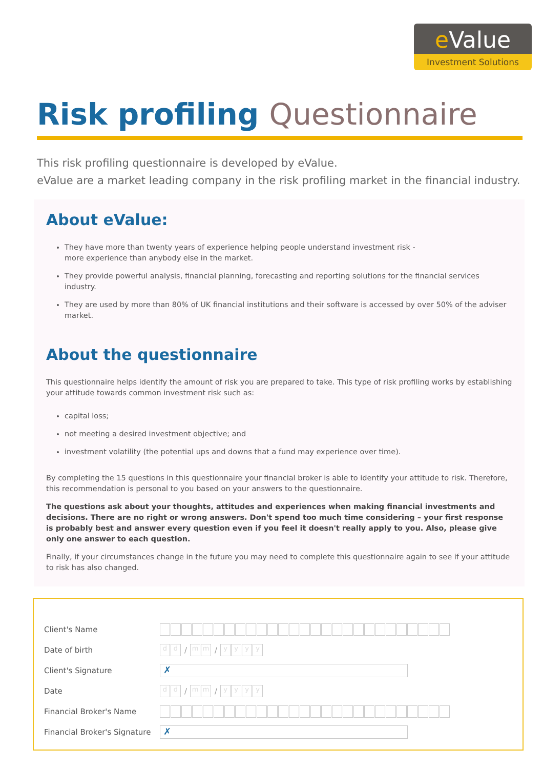e Value
Investment Solutions
Risk profiling Questionnaire
This risk profiling questionnaire is developed by eValue.
eValue are a market leading company in the risk profiling market in the financial industry.
About eValue:
They have more than twenty years of experience helping people understand investment risk -
more experience than anybody else in the market.
They provide powerful analysis, financial planning, forecasting and reporting solutions for the financial services industry.
They are used by more than 80% of UK financial institutions and their software is accessed by over 50% of the adviser market.
About the questionnaire
This questionnaire helps identify the amount of risk you are prepared to take. This type of risk profiling works by establishing your attitude towards common investment risk such as:
capital loss;
not meeting a desired investment objective; and
investment volatility (the potential ups and downs that a fund may experience over time).
By completing the 15 questions in this questionnaire your financial broker is able to identify your attitude to risk. Therefore, this recommendation is personal to you based on your answers to the questionnaire.
The questions ask about your thoughts, attitudes and experiences when making financial investments and decisions. There are no right or wrong answers. Don't spend too much time considering – your first response is probably best and answer every question even if you feel it doesn't really apply to you. Also, please give only one answer to each question.
Finally, if your circumstances change in the future you may need to complete this questionnaire again to see if your attitude to risk has also changed.
Client's Name
Date of birth
d d
/
m m
/
y y y y
Client's Signature
✗
Date
d d
/
m m
/
y y y y
Financial Broker's Name
Financial Broker's Signature
✗